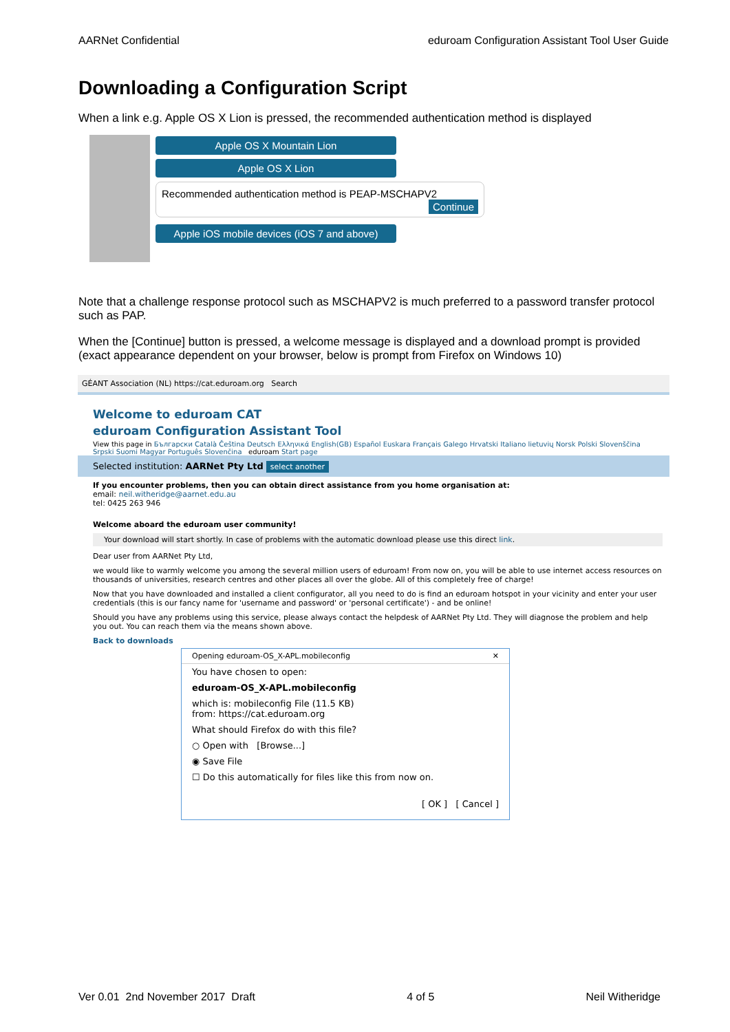AARNet Confidential eduroam Configuration Assistant Tool User Guide
Downloading a Configuration Script
When a link e.g. Apple OS X Lion is pressed, the recommended authentication method is displayed
Apple OS X Mountain Lion
Apple OS X Lion
Recommended authentication method is PEAP-MSCHAPV2
Continue
Apple iOS mobile devices (iOS 7 and above)
Note that a challenge response protocol such as MSCHAPV2 is much preferred to a password transfer protocol such as PAP.
When the [Continue] button is pressed, a welcome message is displayed and a download prompt is provided (exact appearance dependent on your browser, below is prompt from Firefox on Windows 10)
GÉANT Association (NL) https://cat.eduroam.org Search
Welcome to eduroam CAT
eduroam Configuration Assistant Tool
View this page in Български Català Čeština Deutsch Ελληνικά English(GB) Español Euskara Français Galego Hrvatski Italiano lietuvių Norsk Polski Slovenščina Srpski Suomi Magyar Português Slovenčina eduroam Start page
Selected institution: AARNet Pty Ltd select another
If you encounter problems, then you can obtain direct assistance from you home organisation at:
email: neil.witheridge@aarnet.edu.au
tel: 0425 263 946
Welcome aboard the eduroam user community!
Your download will start shortly. In case of problems with the automatic download please use this direct link.
Dear user from AARNet Pty Ltd,
we would like to warmly welcome you among the several million users of eduroam! From now on, you will be able to use internet access resources on thousands of universities, research centres and other places all over the globe. All of this completely free of charge!
Now that you have downloaded and installed a client configurator, all you need to do is find an eduroam hotspot in your vicinity and enter your user credentials (this is our fancy name for 'username and password' or 'personal certificate') - and be online!
Should you have any problems using this service, please always contact the helpdesk of AARNet Pty Ltd. They will diagnose the problem and help you out. You can reach them via the means shown above.
Back to downloads
Opening eduroam-OS_X-APL.mobileconfig ✕
You have chosen to open:
eduroam-OS_X-APL.mobileconfig
which is: mobileconfig File (11.5 KB)
from: https://cat.eduroam.org
What should Firefox do with this file?
○ Open with [Browse...]
◉ Save File
☐ Do this automatically for files like this from now on.
[ OK ] [ Cancel ]
Ver 0.01 2nd November 2017 Draft 4 of 5 Neil Witheridge